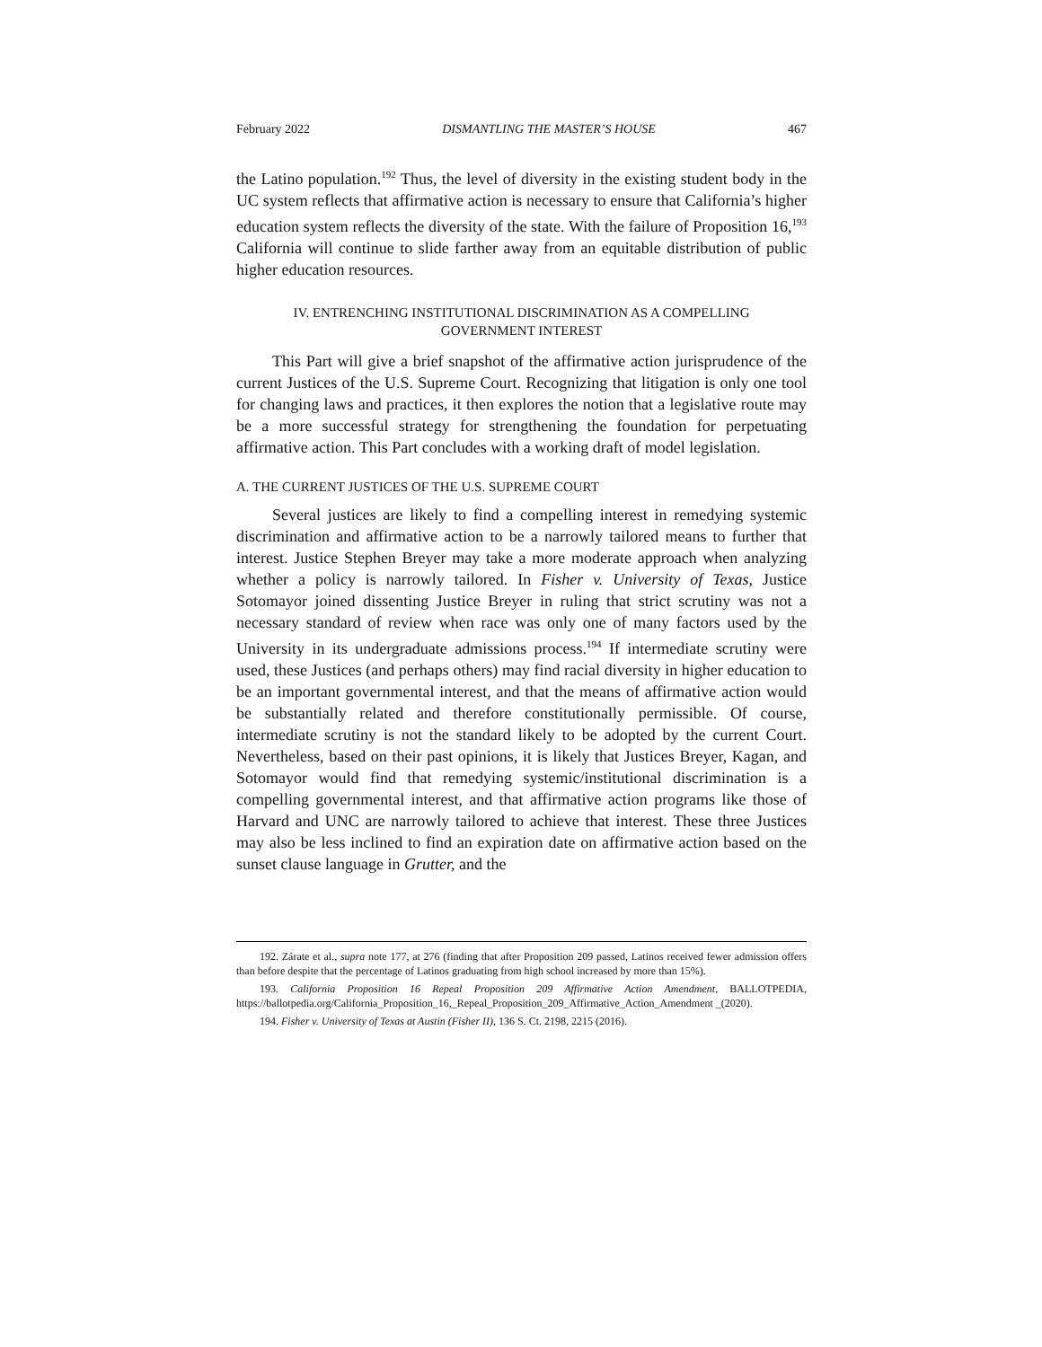February 2022 DISMANTLING THE MASTER’S HOUSE 467
the Latino population.<sup>192</sup> Thus, the level of diversity in the existing student body in the UC system reflects that affirmative action is necessary to ensure that California’s higher education system reflects the diversity of the state. With the failure of Proposition 16,<sup>193</sup> California will continue to slide farther away from an equitable distribution of public higher education resources.
IV. ENTRENCHING INSTITUTIONAL DISCRIMINATION AS A COMPELLING
GOVERNMENT INTEREST
This Part will give a brief snapshot of the affirmative action jurisprudence of the current Justices of the U.S. Supreme Court. Recognizing that litigation is only one tool for changing laws and practices, it then explores the notion that a legislative route may be a more successful strategy for strengthening the foundation for perpetuating affirmative action. This Part concludes with a working draft of model legislation.
A. THE CURRENT JUSTICES OF THE U.S. SUPREME COURT
Several justices are likely to find a compelling interest in remedying systemic discrimination and affirmative action to be a narrowly tailored means to further that interest. Justice Stephen Breyer may take a more moderate approach when analyzing whether a policy is narrowly tailored. In Fisher v. University of Texas, Justice Sotomayor joined dissenting Justice Breyer in ruling that strict scrutiny was not a necessary standard of review when race was only one of many factors used by the University in its undergraduate admissions process.<sup>194</sup> If intermediate scrutiny were used, these Justices (and perhaps others) may find racial diversity in higher education to be an important governmental interest, and that the means of affirmative action would be substantially related and therefore constitutionally permissible. Of course, intermediate scrutiny is not the standard likely to be adopted by the current Court. Nevertheless, based on their past opinions, it is likely that Justices Breyer, Kagan, and Sotomayor would find that remedying systemic/institutional discrimination is a compelling governmental interest, and that affirmative action programs like those of Harvard and UNC are narrowly tailored to achieve that interest. These three Justices may also be less inclined to find an expiration date on affirmative action based on the sunset clause language in Grutter, and the
192. Zárate et al., supra note 177, at 276 (finding that after Proposition 209 passed, Latinos received fewer admission offers than before despite that the percentage of Latinos graduating from high school increased by more than 15%).
193. California Proposition 16 Repeal Proposition 209 Affirmative Action Amendment, BALLOTPEDIA, https://ballotpedia.org/California_Proposition_16,_Repeal_Proposition_209_Affirmative_Action_Amendment _(2020).
194. Fisher v. University of Texas at Austin (Fisher II), 136 S. Ct. 2198, 2215 (2016).